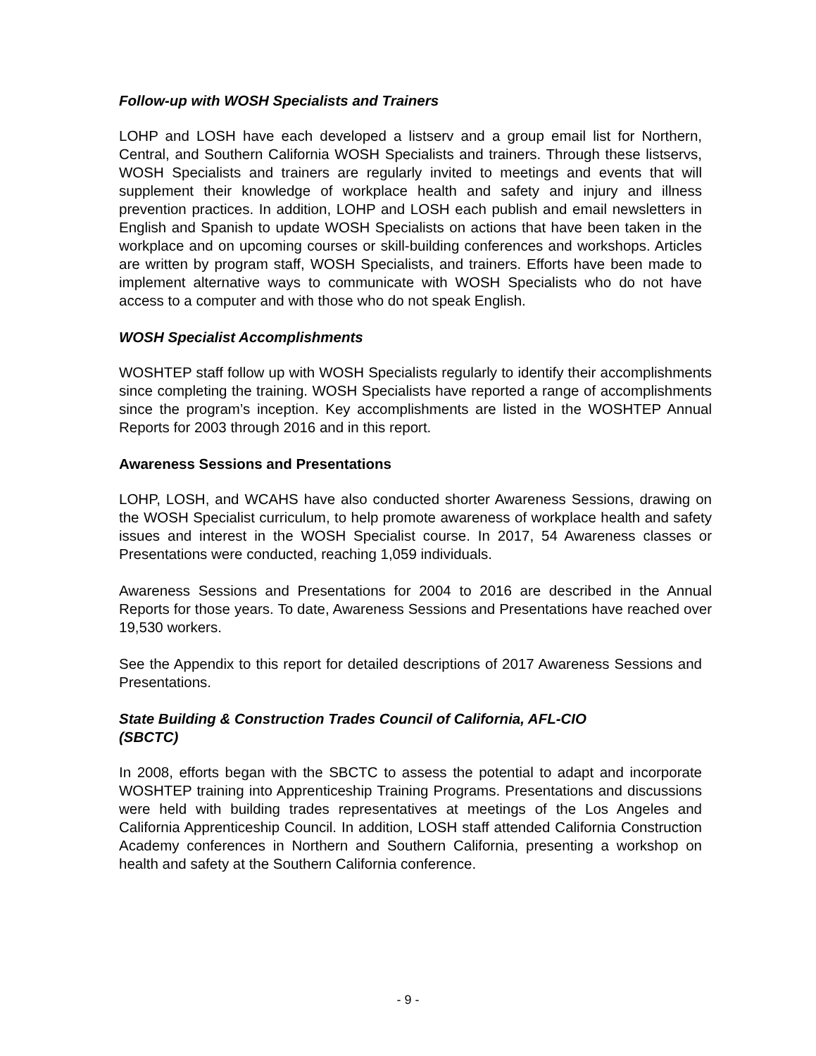Follow-up with WOSH Specialists and Trainers
LOHP and LOSH have each developed a listserv and a group email list for Northern, Central, and Southern California WOSH Specialists and trainers. Through these listservs, WOSH Specialists and trainers are regularly invited to meetings and events that will supplement their knowledge of workplace health and safety and injury and illness prevention practices. In addition, LOHP and LOSH each publish and email newsletters in English and Spanish to update WOSH Specialists on actions that have been taken in the workplace and on upcoming courses or skill-building conferences and workshops. Articles are written by program staff, WOSH Specialists, and trainers. Efforts have been made to implement alternative ways to communicate with WOSH Specialists who do not have access to a computer and with those who do not speak English.
WOSH Specialist Accomplishments
WOSHTEP staff follow up with WOSH Specialists regularly to identify their accomplishments since completing the training. WOSH Specialists have reported a range of accomplishments since the program’s inception. Key accomplishments are listed in the WOSHTEP Annual Reports for 2003 through 2016 and in this report.
Awareness Sessions and Presentations
LOHP, LOSH, and WCAHS have also conducted shorter Awareness Sessions, drawing on the WOSH Specialist curriculum, to help promote awareness of workplace health and safety issues and interest in the WOSH Specialist course. In 2017, 54 Awareness classes or Presentations were conducted, reaching 1,059 individuals.
Awareness Sessions and Presentations for 2004 to 2016 are described in the Annual Reports for those years. To date, Awareness Sessions and Presentations have reached over 19,530 workers.
See the Appendix to this report for detailed descriptions of 2017 Awareness Sessions and Presentations.
State Building & Construction Trades Council of California, AFL-CIO
(SBCTC)
In 2008, efforts began with the SBCTC to assess the potential to adapt and incorporate WOSHTEP training into Apprenticeship Training Programs. Presentations and discussions were held with building trades representatives at meetings of the Los Angeles and California Apprenticeship Council. In addition, LOSH staff attended California Construction Academy conferences in Northern and Southern California, presenting a workshop on health and safety at the Southern California conference.
- 9 -